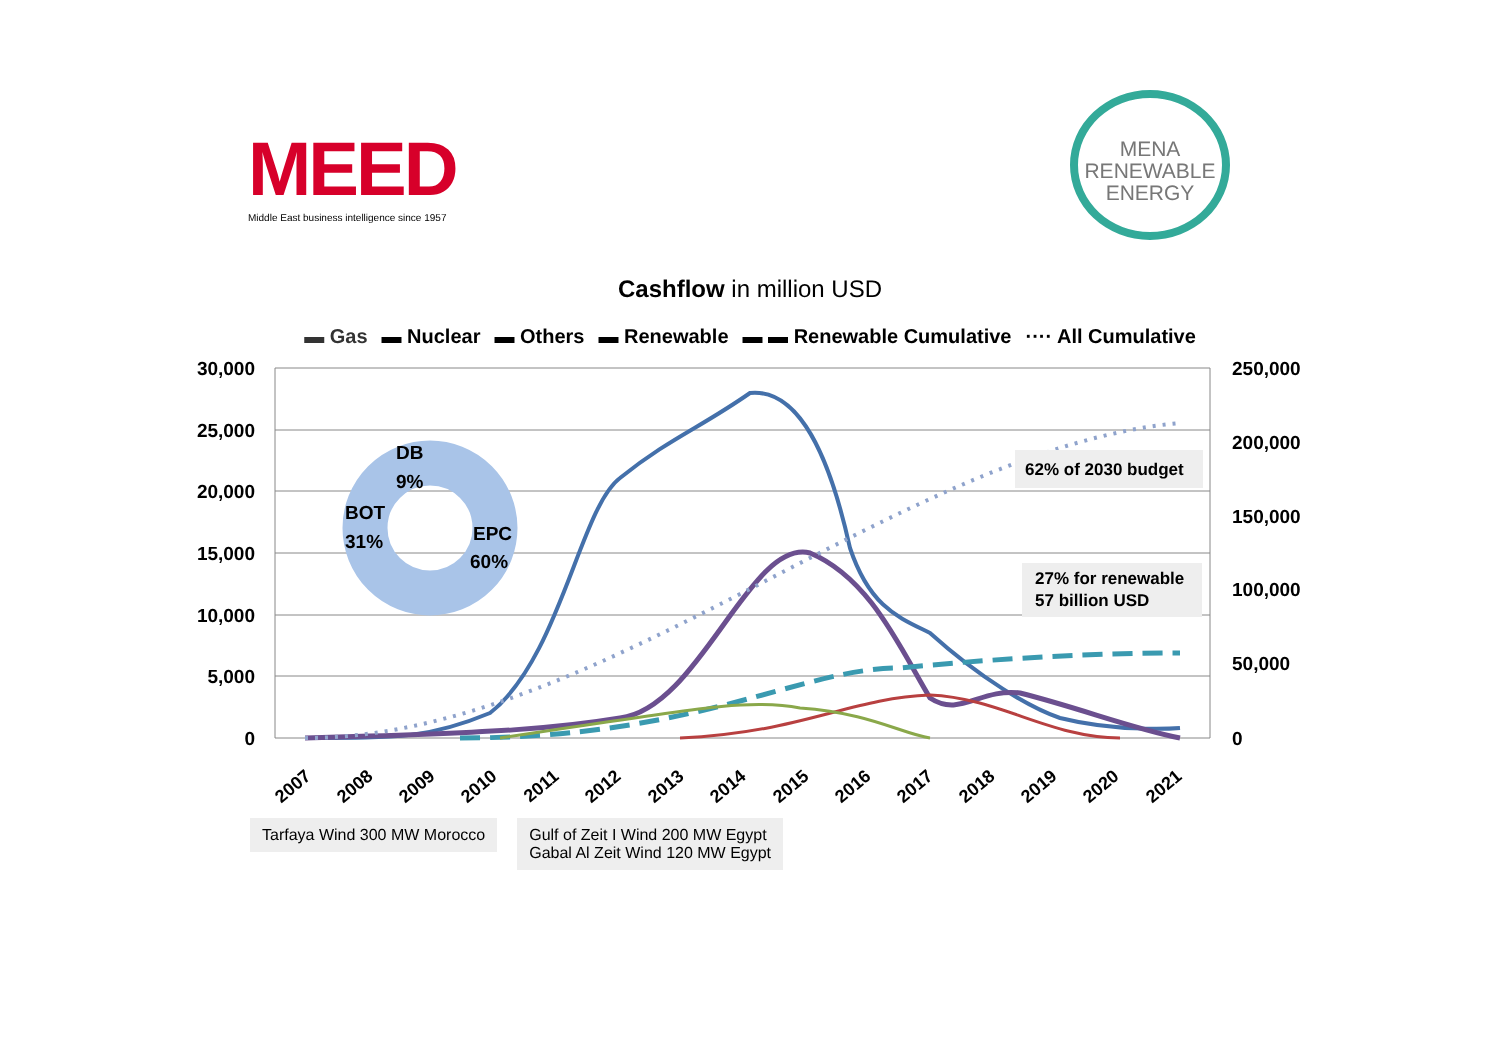MEED
Middle East business intelligence since 1957
MENA
RENEWABLE
ENERGY
Cashflow in million USD
▬ Gas ▬ Nuclear ▬ Others ▬ Renewable ▬ ▬ Renewable Cumulative ···· All Cumulative
30,000
25,000
20,000
15,000
10,000
5,000
0
250,000
200,000
150,000
100,000
50,000
0
DB
9%
BOT
31%
EPC
60%
62% of 2030 budget
27% for renewable
57 billion USD
2007
2008
2009
2010
2011
2012
2013
2014
2015
2016
2017
2018
2019
2020
2021
Tarfaya Wind 300 MW Morocco Gulf of Zeit I Wind 200 MW Egypt
Gabal Al Zeit Wind 120 MW Egypt